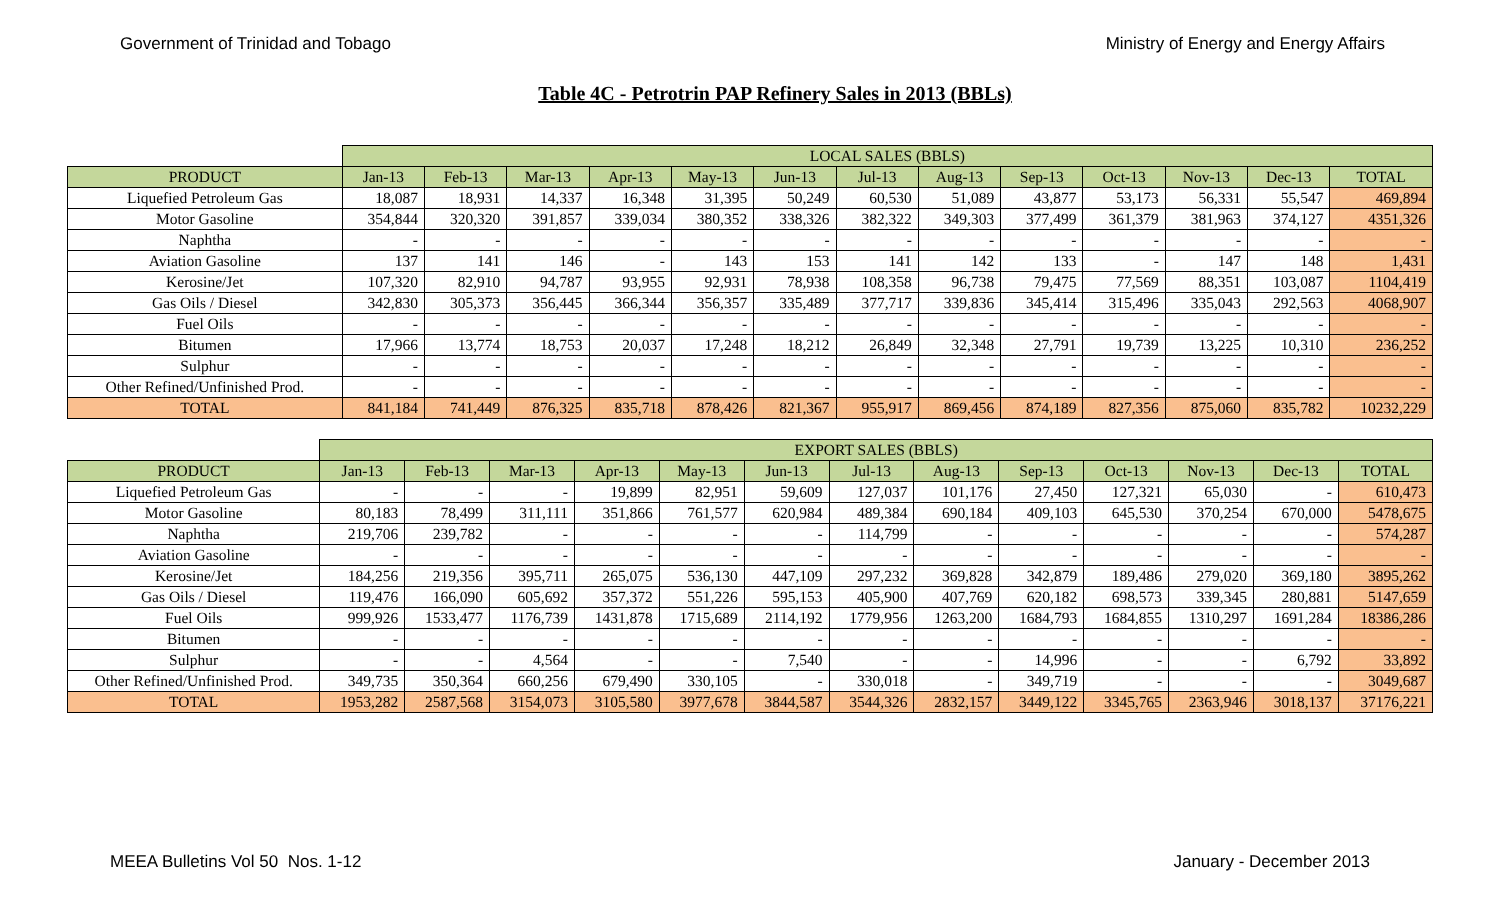Government of Trinidad and Tobago Ministry of Energy and Energy Affairs
Table 4C - Petrotrin PAP Refinery Sales in 2013 (BBLs)
| | LOCAL SALES (BBLS) | | | | | | | | | | | | |
| PRODUCT | Jan-13 | Feb-13 | Mar-13 | Apr-13 | May-13 | Jun-13 | Jul-13 | Aug-13 | Sep-13 | Oct-13 | Nov-13 | Dec-13 | TOTAL |
| Liquefied Petroleum Gas | 18,087 | 18,931 | 14,337 | 16,348 | 31,395 | 50,249 | 60,530 | 51,089 | 43,877 | 53,173 | 56,331 | 55,547 | 469,894 |
| Motor Gasoline | 354,844 | 320,320 | 391,857 | 339,034 | 380,352 | 338,326 | 382,322 | 349,303 | 377,499 | 361,379 | 381,963 | 374,127 | 4351,326 |
| Naphtha | - | - | - | - | - | - | - | - | - | - | - | - | - |
| Aviation Gasoline | 137 | 141 | 146 | - | 143 | 153 | 141 | 142 | 133 | - | 147 | 148 | 1,431 |
| Kerosine/Jet | 107,320 | 82,910 | 94,787 | 93,955 | 92,931 | 78,938 | 108,358 | 96,738 | 79,475 | 77,569 | 88,351 | 103,087 | 1104,419 |
| Gas Oils / Diesel | 342,830 | 305,373 | 356,445 | 366,344 | 356,357 | 335,489 | 377,717 | 339,836 | 345,414 | 315,496 | 335,043 | 292,563 | 4068,907 |
| Fuel Oils | - | - | - | - | - | - | - | - | - | - | - | - | - |
| Bitumen | 17,966 | 13,774 | 18,753 | 20,037 | 17,248 | 18,212 | 26,849 | 32,348 | 27,791 | 19,739 | 13,225 | 10,310 | 236,252 |
| Sulphur | - | - | - | - | - | - | - | - | - | - | - | - | - |
| Other Refined/Unfinished Prod. | - | - | - | - | - | - | - | - | - | - | - | - | - |
| TOTAL | 841,184 | 741,449 | 876,325 | 835,718 | 878,426 | 821,367 | 955,917 | 869,456 | 874,189 | 827,356 | 875,060 | 835,782 | 10232,229 |
| | EXPORT SALES (BBLS) | | | | | | | | | | | | |
| PRODUCT | Jan-13 | Feb-13 | Mar-13 | Apr-13 | May-13 | Jun-13 | Jul-13 | Aug-13 | Sep-13 | Oct-13 | Nov-13 | Dec-13 | TOTAL |
| Liquefied Petroleum Gas | - | - | - | 19,899 | 82,951 | 59,609 | 127,037 | 101,176 | 27,450 | 127,321 | 65,030 | - | 610,473 |
| Motor Gasoline | 80,183 | 78,499 | 311,111 | 351,866 | 761,577 | 620,984 | 489,384 | 690,184 | 409,103 | 645,530 | 370,254 | 670,000 | 5478,675 |
| Naphtha | 219,706 | 239,782 | - | - | - | - | 114,799 | - | - | - | - | - | 574,287 |
| Aviation Gasoline | - | - | - | - | - | - | - | - | - | - | - | - | - |
| Kerosine/Jet | 184,256 | 219,356 | 395,711 | 265,075 | 536,130 | 447,109 | 297,232 | 369,828 | 342,879 | 189,486 | 279,020 | 369,180 | 3895,262 |
| Gas Oils / Diesel | 119,476 | 166,090 | 605,692 | 357,372 | 551,226 | 595,153 | 405,900 | 407,769 | 620,182 | 698,573 | 339,345 | 280,881 | 5147,659 |
| Fuel Oils | 999,926 | 1533,477 | 1176,739 | 1431,878 | 1715,689 | 2114,192 | 1779,956 | 1263,200 | 1684,793 | 1684,855 | 1310,297 | 1691,284 | 18386,286 |
| Bitumen | - | - | - | - | - | - | - | - | - | - | - | - | - |
| Sulphur | - | - | 4,564 | - | - | 7,540 | - | - | 14,996 | - | - | 6,792 | 33,892 |
| Other Refined/Unfinished Prod. | 349,735 | 350,364 | 660,256 | 679,490 | 330,105 | - | 330,018 | - | 349,719 | - | - | - | 3049,687 |
| TOTAL | 1953,282 | 2587,568 | 3154,073 | 3105,580 | 3977,678 | 3844,587 | 3544,326 | 2832,157 | 3449,122 | 3345,765 | 2363,946 | 3018,137 | 37176,221 |
MEEA Bulletins Vol 50 Nos. 1-12 January - December 2013